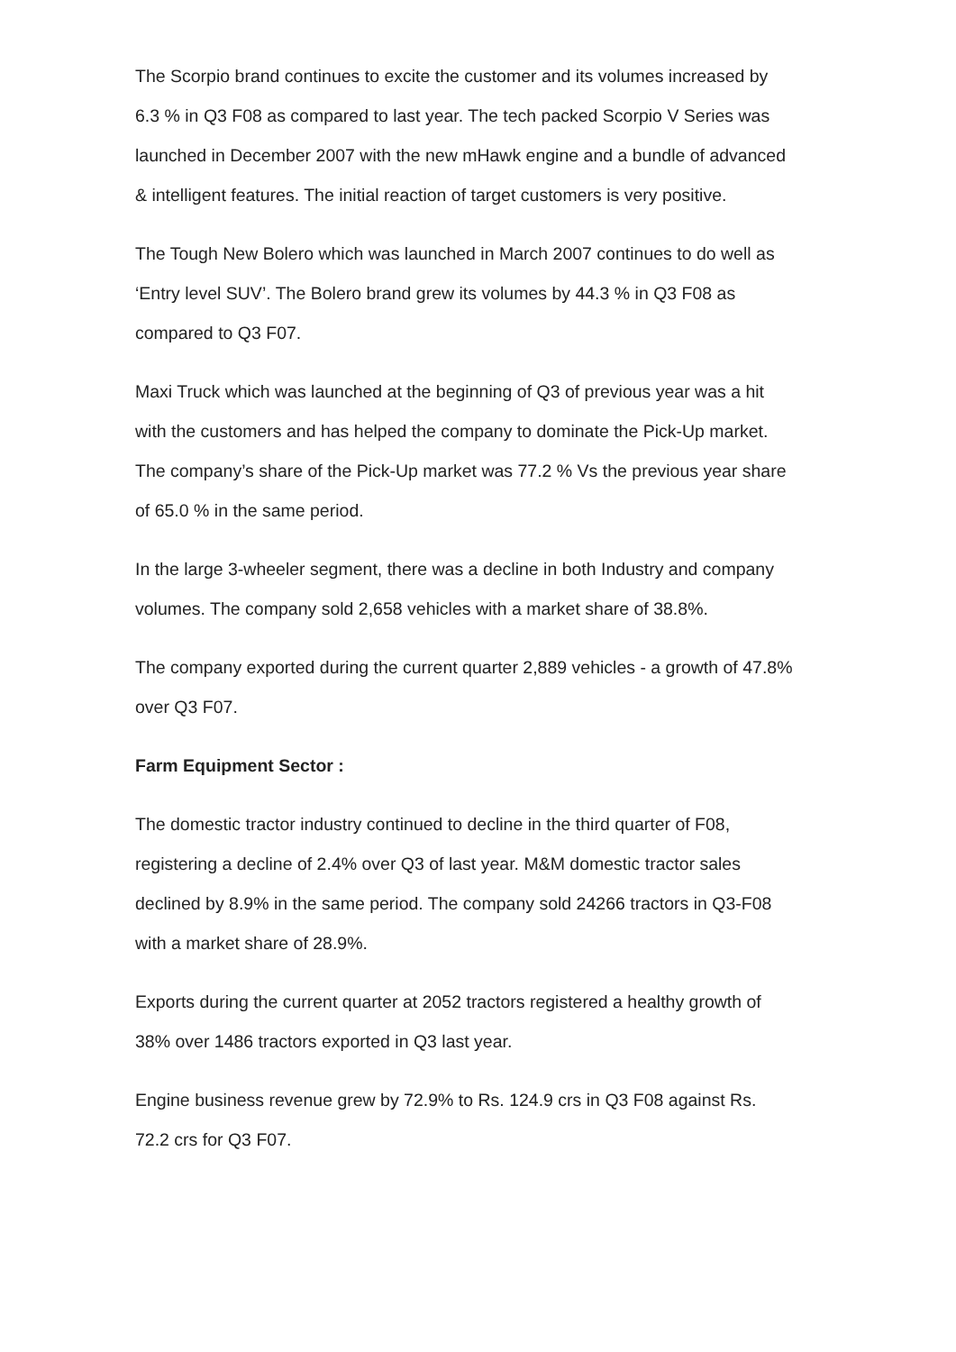The Scorpio brand continues to excite the customer and its volumes increased by 6.3 % in Q3 F08 as compared to last year. The tech packed Scorpio V Series was launched in December 2007 with the new mHawk engine and a bundle of advanced & intelligent features. The initial reaction of target customers is very positive.
The Tough New Bolero which was launched in March 2007 continues to do well as ‘Entry level SUV’. The Bolero brand grew its volumes by 44.3 % in Q3 F08 as compared to Q3 F07.
Maxi Truck which was launched at the beginning of Q3 of previous year was a hit with the customers and has helped the company to dominate the Pick-Up market. The company’s share of the Pick-Up market was 77.2 % Vs the previous year share of 65.0 % in the same period.
In the large 3-wheeler segment, there was a decline in both Industry and company volumes. The company sold 2,658 vehicles with a market share of 38.8%.
The company exported during the current quarter 2,889 vehicles - a growth of 47.8% over Q3 F07.
Farm Equipment Sector :
The domestic tractor industry continued to decline in the third quarter of F08, registering a decline of 2.4% over Q3 of last year. M&M domestic tractor sales declined by 8.9% in the same period. The company sold 24266 tractors in Q3-F08 with a market share of 28.9%.
Exports during the current quarter at 2052 tractors registered a healthy growth of 38% over 1486 tractors exported in Q3 last year.
Engine business revenue grew by 72.9% to Rs. 124.9 crs in Q3 F08 against Rs. 72.2 crs for Q3 F07.